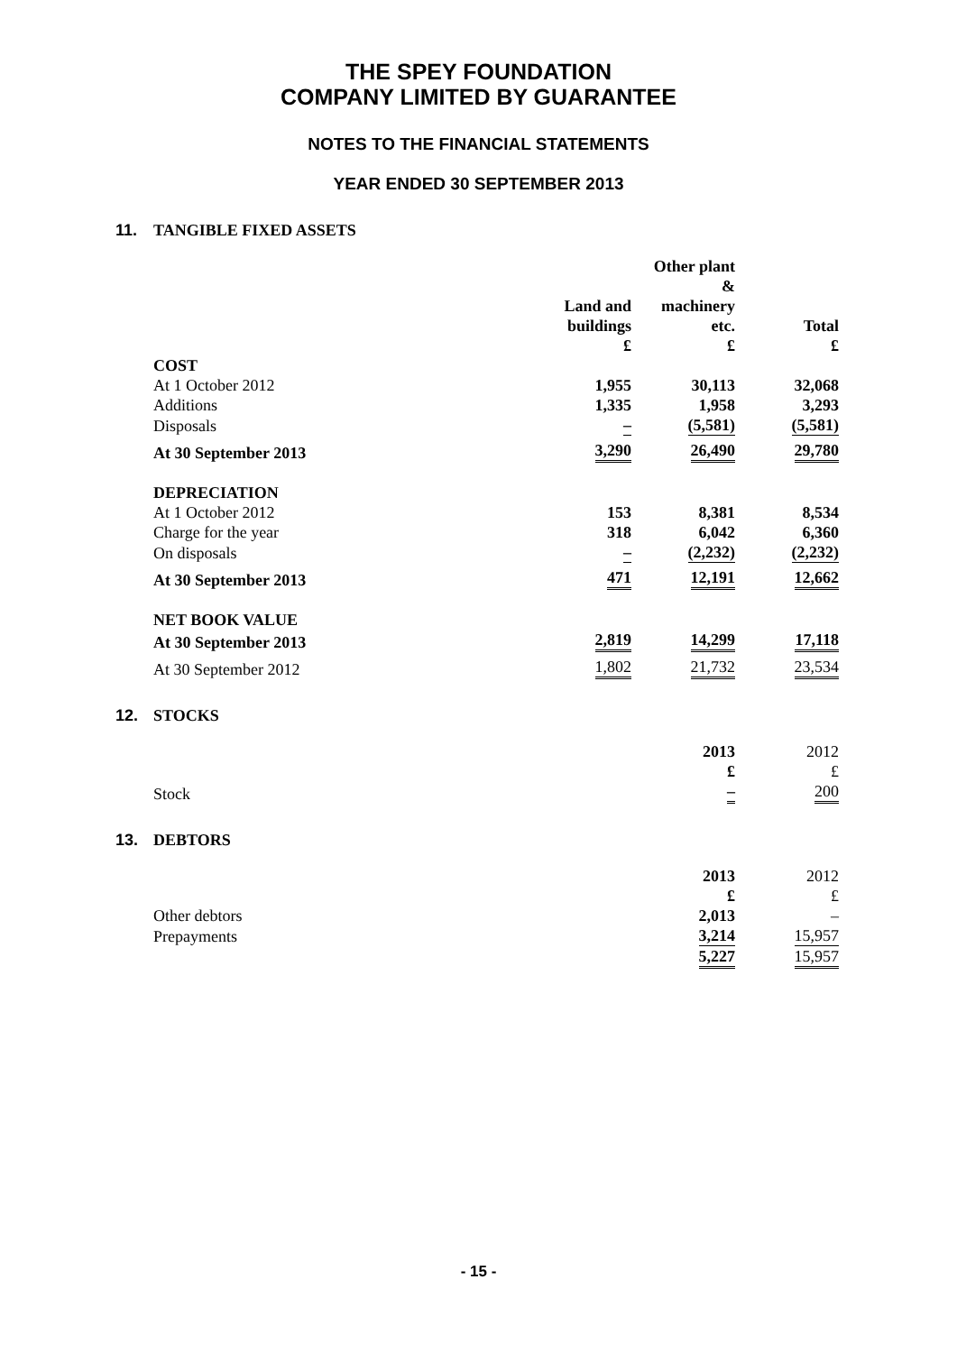THE SPEY FOUNDATION
COMPANY LIMITED BY GUARANTEE
NOTES TO THE FINANCIAL STATEMENTS
YEAR ENDED 30 SEPTEMBER 2013
11. TANGIBLE FIXED ASSETS
| | Land and buildings £ | Other plant & machinery etc. £ | Total £ |
| --- | --- | --- | --- |
| COST | | | |
| At 1 October 2012 | 1,955 | 30,113 | 32,068 |
| Additions | 1,335 | 1,958 | 3,293 |
| Disposals | – | (5,581) | (5,581) |
| At 30 September 2013 | 3,290 | 26,490 | 29,780 |
| DEPRECIATION | | | |
| At 1 October 2012 | 153 | 8,381 | 8,534 |
| Charge for the year | 318 | 6,042 | 6,360 |
| On disposals | – | (2,232) | (2,232) |
| At 30 September 2013 | 471 | 12,191 | 12,662 |
| NET BOOK VALUE | | | |
| At 30 September 2013 | 2,819 | 14,299 | 17,118 |
| At 30 September 2012 | 1,802 | 21,732 | 23,534 |
12. STOCKS
| | 2013 £ | 2012 £ |
| --- | --- | --- |
| Stock | – | 200 |
13. DEBTORS
| | 2013 £ | 2012 £ |
| --- | --- | --- |
| Other debtors | 2,013 | – |
| Prepayments | 3,214 | 15,957 |
| | 5,227 | 15,957 |
- 15 -